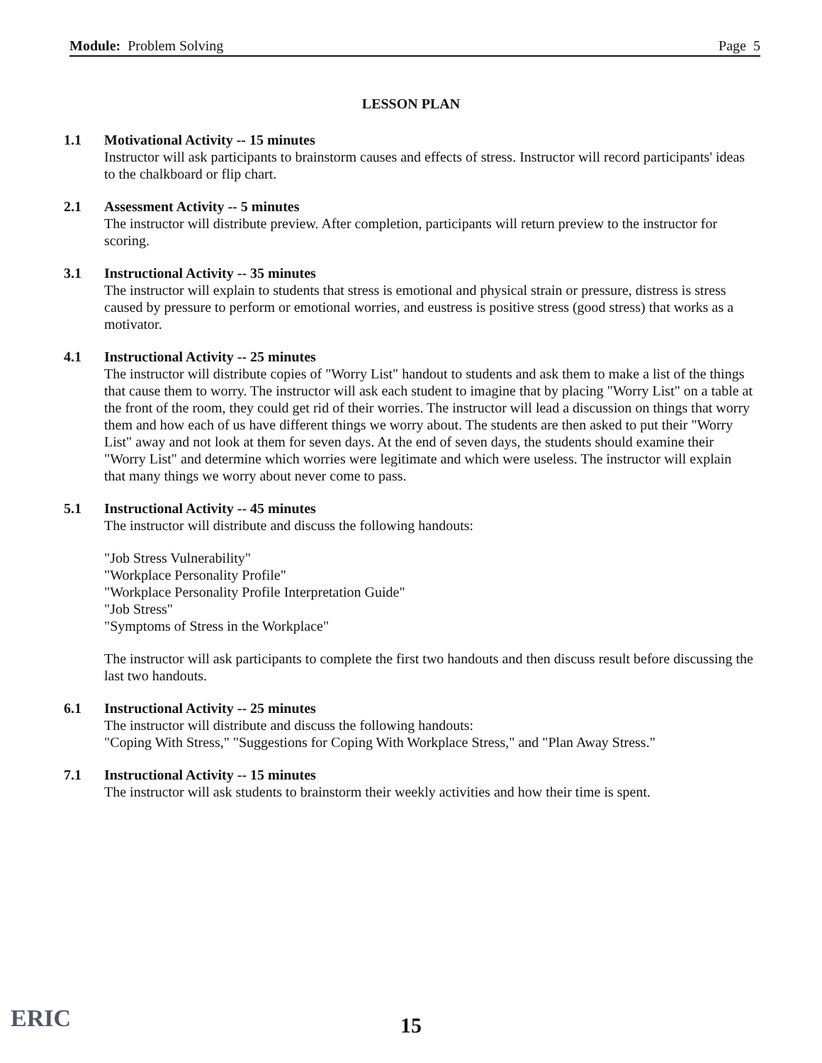Module: Problem Solving Page 5
LESSON PLAN
1.1 Motivational Activity -- 15 minutes
Instructor will ask participants to brainstorm causes and effects of stress. Instructor will record participants' ideas to the chalkboard or flip chart.
2.1 Assessment Activity -- 5 minutes
The instructor will distribute preview. After completion, participants will return preview to the instructor for scoring.
3.1 Instructional Activity -- 35 minutes
The instructor will explain to students that stress is emotional and physical strain or pressure, distress is stress caused by pressure to perform or emotional worries, and eustress is positive stress (good stress) that works as a motivator.
4.1 Instructional Activity -- 25 minutes
The instructor will distribute copies of "Worry List" handout to students and ask them to make a list of the things that cause them to worry. The instructor will ask each student to imagine that by placing "Worry List" on a table at the front of the room, they could get rid of their worries. The instructor will lead a discussion on things that worry them and how each of us have different things we worry about. The students are then asked to put their "Worry List" away and not look at them for seven days. At the end of seven days, the students should examine their "Worry List" and determine which worries were legitimate and which were useless. The instructor will explain that many things we worry about never come to pass.
5.1 Instructional Activity -- 45 minutes
The instructor will distribute and discuss the following handouts:
"Job Stress Vulnerability"
"Workplace Personality Profile"
"Workplace Personality Profile Interpretation Guide"
"Job Stress"
"Symptoms of Stress in the Workplace"
The instructor will ask participants to complete the first two handouts and then discuss result before discussing the last two handouts.
6.1 Instructional Activity -- 25 minutes
The instructor will distribute and discuss the following handouts:
"Coping With Stress," "Suggestions for Coping With Workplace Stress," and "Plan Away Stress."
7.1 Instructional Activity -- 15 minutes
The instructor will ask students to brainstorm their weekly activities and how their time is spent.
ERIC 15